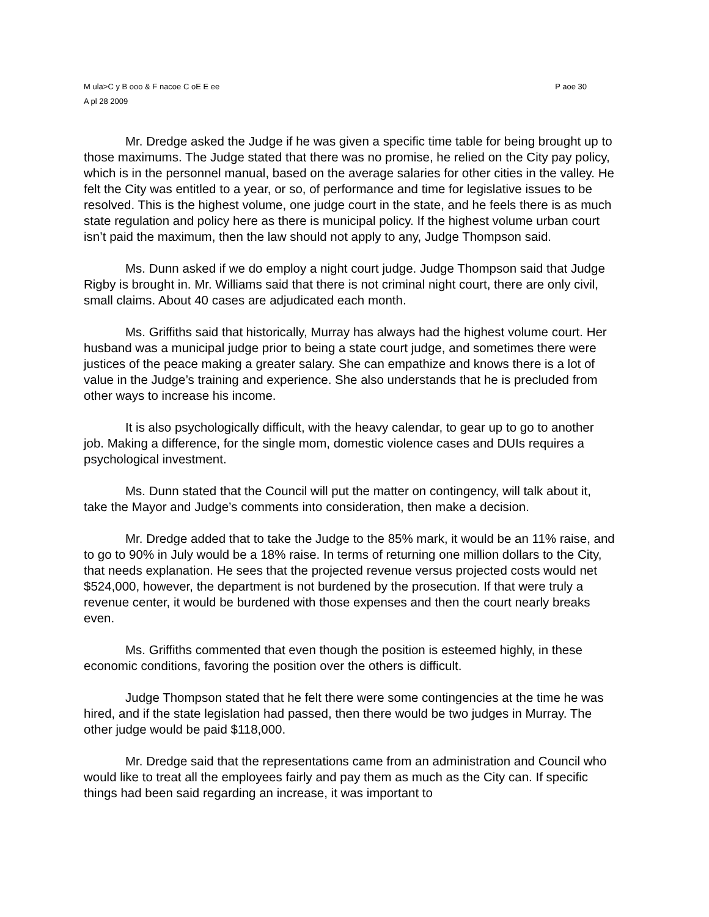M ula>C y B ooo & F nacoe C oE E ee P aoe 30
A pl 28 2009
Mr. Dredge asked the Judge if he was given a specific time table for being brought up to those maximums. The Judge stated that there was no promise, he relied on the City pay policy, which is in the personnel manual, based on the average salaries for other cities in the valley. He felt the City was entitled to a year, or so, of performance and time for legislative issues to be resolved. This is the highest volume, one judge court in the state, and he feels there is as much state regulation and policy here as there is municipal policy. If the highest volume urban court isn’t paid the maximum, then the law should not apply to any, Judge Thompson said.
Ms. Dunn asked if we do employ a night court judge. Judge Thompson said that Judge Rigby is brought in. Mr. Williams said that there is not criminal night court, there are only civil, small claims. About 40 cases are adjudicated each month.
Ms. Griffiths said that historically, Murray has always had the highest volume court. Her husband was a municipal judge prior to being a state court judge, and sometimes there were justices of the peace making a greater salary. She can empathize and knows there is a lot of value in the Judge’s training and experience. She also understands that he is precluded from other ways to increase his income.
It is also psychologically difficult, with the heavy calendar, to gear up to go to another job. Making a difference, for the single mom, domestic violence cases and DUIs requires a psychological investment.
Ms. Dunn stated that the Council will put the matter on contingency, will talk about it, take the Mayor and Judge’s comments into consideration, then make a decision.
Mr. Dredge added that to take the Judge to the 85% mark, it would be an 11% raise, and to go to 90% in July would be a 18% raise. In terms of returning one million dollars to the City, that needs explanation. He sees that the projected revenue versus projected costs would net $524,000, however, the department is not burdened by the prosecution. If that were truly a revenue center, it would be burdened with those expenses and then the court nearly breaks even.
Ms. Griffiths commented that even though the position is esteemed highly, in these economic conditions, favoring the position over the others is difficult.
Judge Thompson stated that he felt there were some contingencies at the time he was hired, and if the state legislation had passed, then there would be two judges in Murray. The other judge would be paid $118,000.
Mr. Dredge said that the representations came from an administration and Council who would like to treat all the employees fairly and pay them as much as the City can. If specific things had been said regarding an increase, it was important to